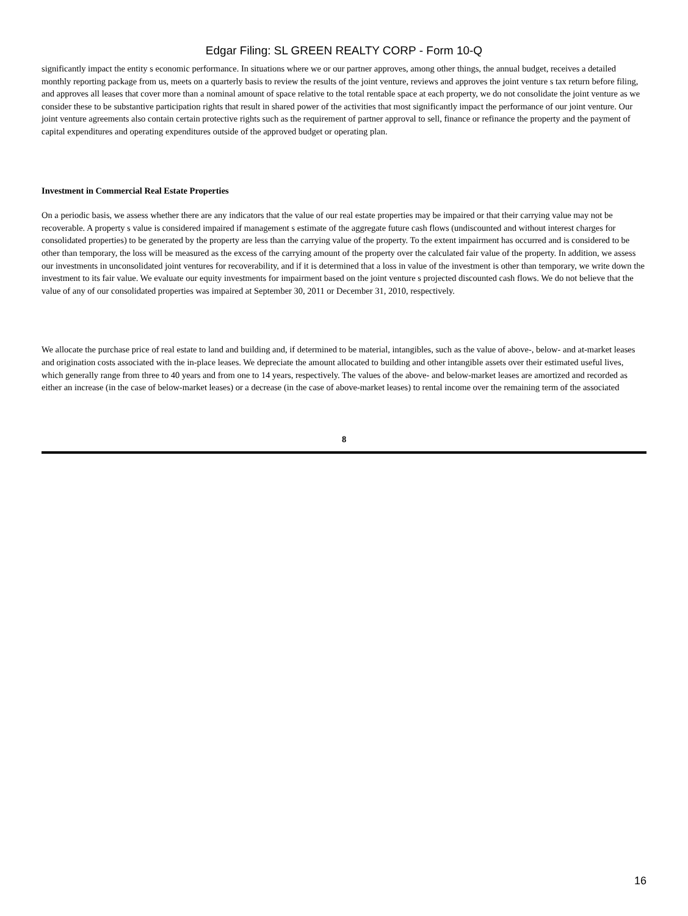Edgar Filing: SL GREEN REALTY CORP - Form 10-Q
significantly impact the entity s economic performance. In situations where we or our partner approves, among other things, the annual budget, receives a detailed monthly reporting package from us, meets on a quarterly basis to review the results of the joint venture, reviews and approves the joint venture s tax return before filing, and approves all leases that cover more than a nominal amount of space relative to the total rentable space at each property, we do not consolidate the joint venture as we consider these to be substantive participation rights that result in shared power of the activities that most significantly impact the performance of our joint venture. Our joint venture agreements also contain certain protective rights such as the requirement of partner approval to sell, finance or refinance the property and the payment of capital expenditures and operating expenditures outside of the approved budget or operating plan.
Investment in Commercial Real Estate Properties
On a periodic basis, we assess whether there are any indicators that the value of our real estate properties may be impaired or that their carrying value may not be recoverable. A property s value is considered impaired if management s estimate of the aggregate future cash flows (undiscounted and without interest charges for consolidated properties) to be generated by the property are less than the carrying value of the property. To the extent impairment has occurred and is considered to be other than temporary, the loss will be measured as the excess of the carrying amount of the property over the calculated fair value of the property. In addition, we assess our investments in unconsolidated joint ventures for recoverability, and if it is determined that a loss in value of the investment is other than temporary, we write down the investment to its fair value. We evaluate our equity investments for impairment based on the joint venture s projected discounted cash flows. We do not believe that the value of any of our consolidated properties was impaired at September 30, 2011 or December 31, 2010, respectively.
We allocate the purchase price of real estate to land and building and, if determined to be material, intangibles, such as the value of above-, below- and at-market leases and origination costs associated with the in-place leases. We depreciate the amount allocated to building and other intangible assets over their estimated useful lives, which generally range from three to 40 years and from one to 14 years, respectively. The values of the above- and below-market leases are amortized and recorded as either an increase (in the case of below-market leases) or a decrease (in the case of above-market leases) to rental income over the remaining term of the associated
8
16